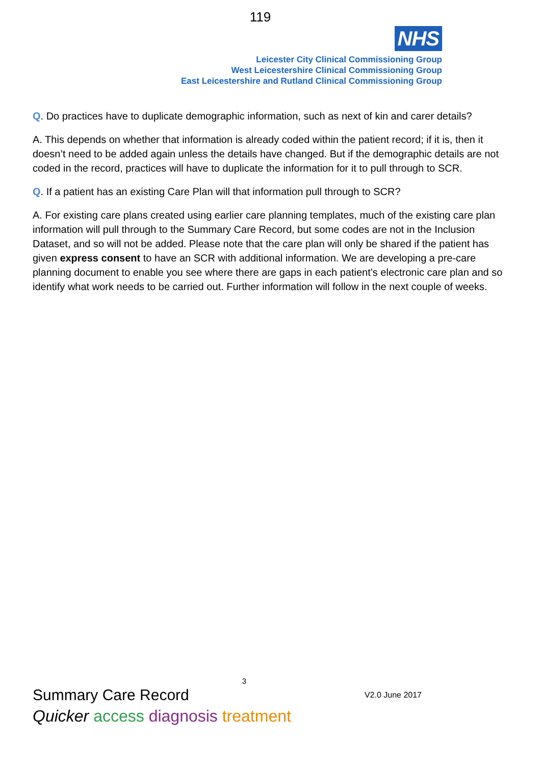119
NHS
Leicester City Clinical Commissioning Group
West Leicestershire Clinical Commissioning Group
East Leicestershire and Rutland Clinical Commissioning Group
Q. Do practices have to duplicate demographic information, such as next of kin and carer details?
A. This depends on whether that information is already coded within the patient record; if it is, then it doesn’t need to be added again unless the details have changed. But if the demographic details are not coded in the record, practices will have to duplicate the information for it to pull through to SCR.
Q. If a patient has an existing Care Plan will that information pull through to SCR?
A. For existing care plans created using earlier care planning templates, much of the existing care plan information will pull through to the Summary Care Record, but some codes are not in the Inclusion Dataset, and so will not be added. Please note that the care plan will only be shared if the patient has given express consent to have an SCR with additional information. We are developing a pre-care planning document to enable you see where there are gaps in each patient’s electronic care plan and so identify what work needs to be carried out. Further information will follow in the next couple of weeks.
3
Summary Care Record V2.0 June 2017
Quicker access diagnosis treatment